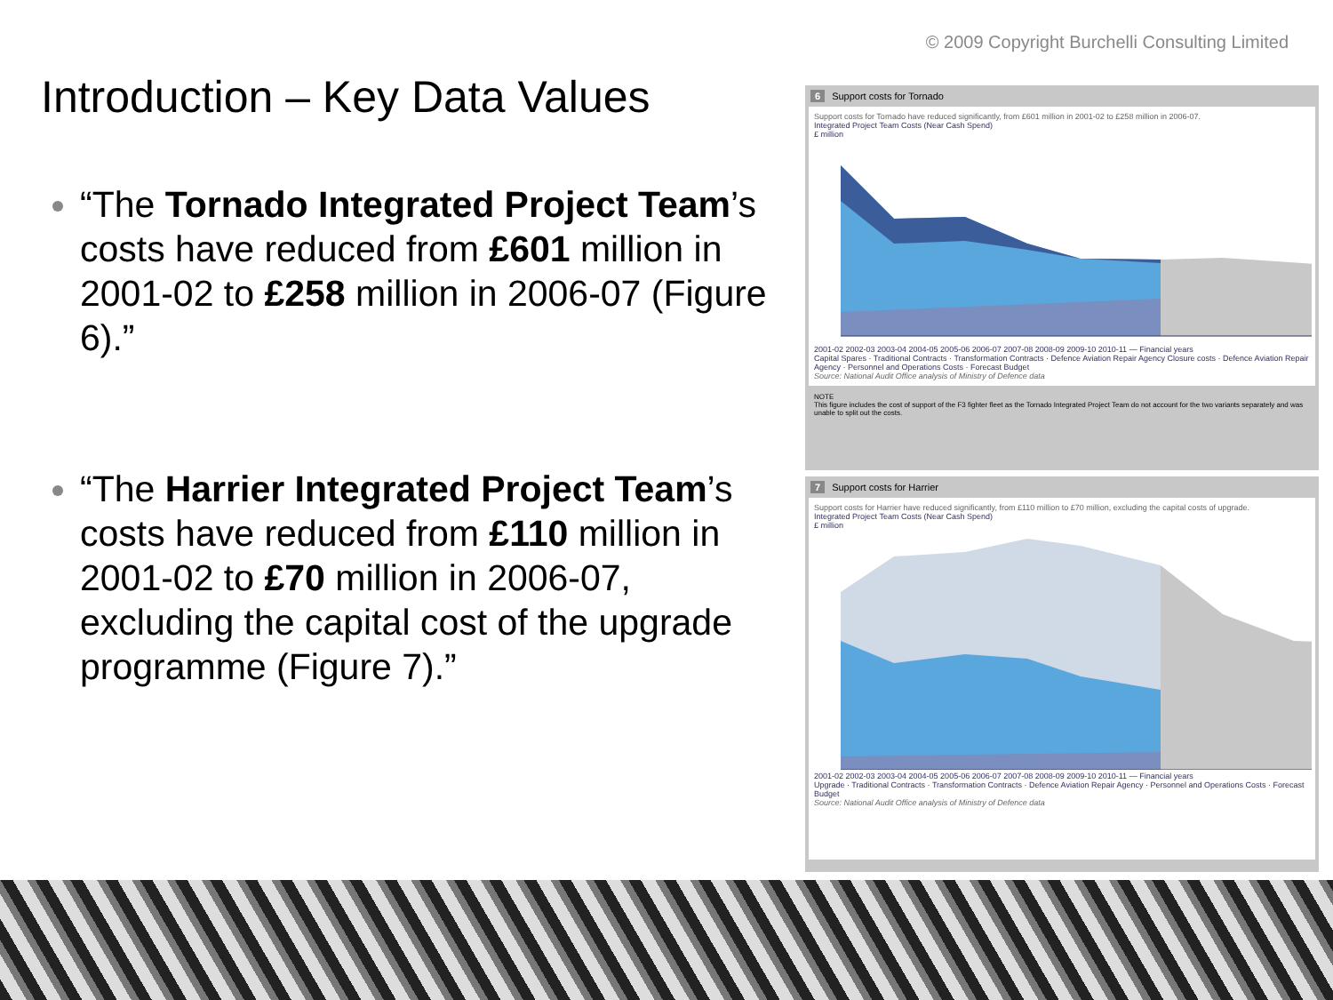© 2009 Copyright Burchelli Consulting Limited
Introduction – Key Data Values
“The Tornado Integrated Project Team’s costs have reduced from £601 million in 2001-02 to £258 million in 2006-07 (Figure 6).”
“The Harrier Integrated Project Team’s costs have reduced from £110 million in 2001-02 to £70 million in 2006-07, excluding the capital cost of the upgrade programme (Figure 7).”
6 Support costs for Tornado
Support costs for Tornado have reduced significantly, from £601 million in 2001-02 to £258 million in 2006-07.
Integrated Project Team Costs (Near Cash Spend)
£ million
2001-02 2002-03 2003-04 2004-05 2005-06 2006-07 2007-08 2008-09 2009-10 2010-11 — Financial years
Capital Spares · Traditional Contracts · Transformation Contracts · Defence Aviation Repair Agency Closure costs · Defence Aviation Repair Agency · Personnel and Operations Costs · Forecast Budget
Source: National Audit Office analysis of Ministry of Defence data
NOTE
This figure includes the cost of support of the F3 fighter fleet as the Tornado Integrated Project Team do not account for the two variants separately and was unable to split out the costs.
7 Support costs for Harrier
Support costs for Harrier have reduced significantly, from £110 million to £70 million, excluding the capital costs of upgrade.
Integrated Project Team Costs (Near Cash Spend)
£ million
2001-02 2002-03 2003-04 2004-05 2005-06 2006-07 2007-08 2008-09 2009-10 2010-11 — Financial years
Upgrade · Traditional Contracts · Transformation Contracts · Defence Aviation Repair Agency · Personnel and Operations Costs · Forecast Budget
Source: National Audit Office analysis of Ministry of Defence data